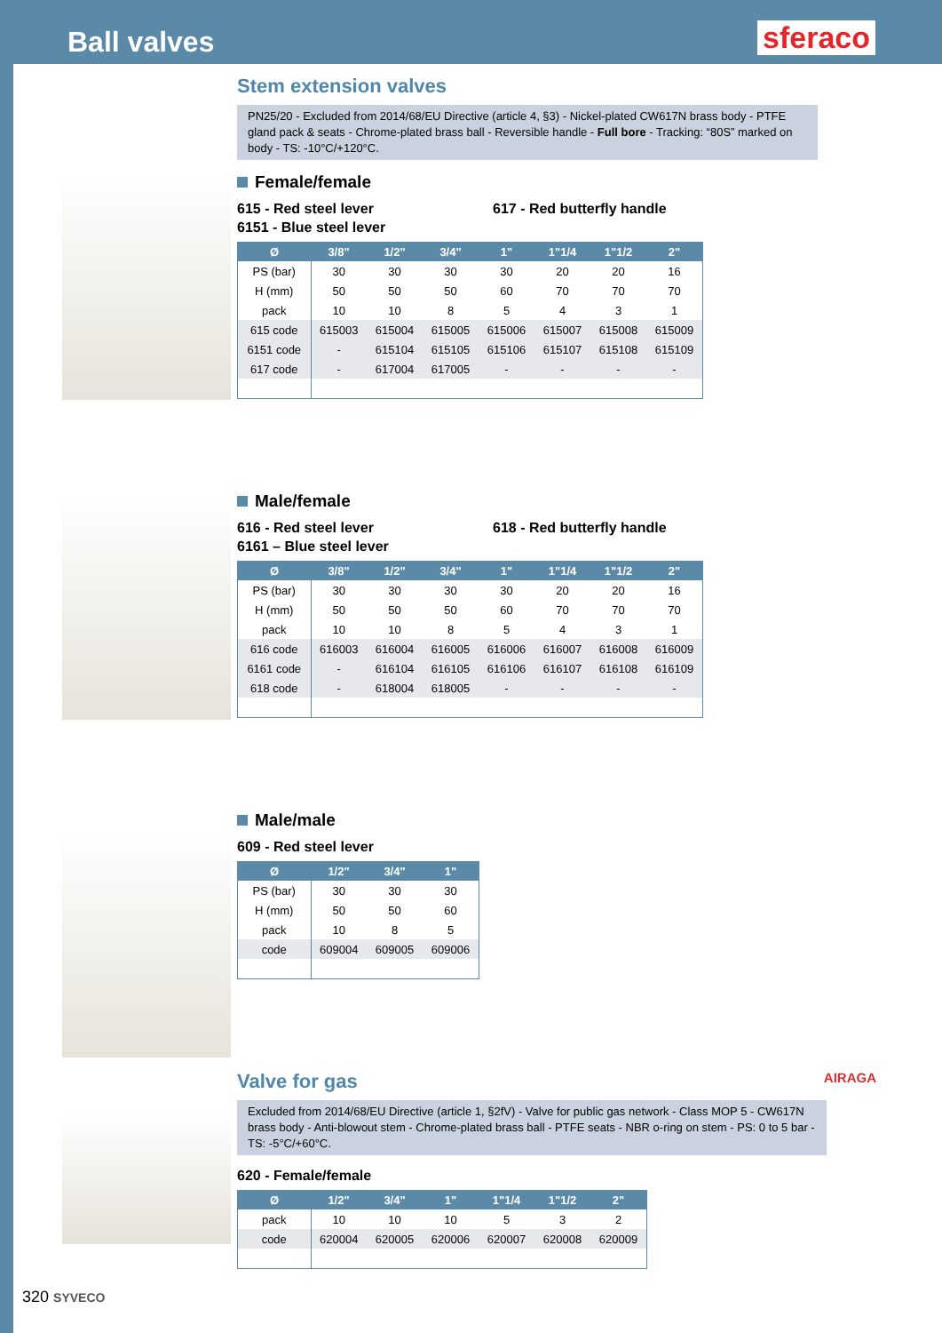Ball valves
sferaco
Stem extension valves
PN25/20 - Excluded from 2014/68/EU Directive (article 4, §3) - Nickel-plated CW617N brass body - PTFE gland pack & seats - Chrome-plated brass ball - Reversible handle - Full bore - Tracking: “80S” marked on body - TS: -10°C/+120°C.
Female/female
615 - Red steel lever
6151 - Blue steel lever
617 - Red butterfly handle
| Ø | 3/8" | 1/2" | 3/4" | 1" | 1"1/4 | 1"1/2 | 2" |
| --- | --- | --- | --- | --- | --- | --- | --- |
| PS (bar) | 30 | 30 | 30 | 30 | 20 | 20 | 16 |
| H (mm) | 50 | 50 | 50 | 60 | 70 | 70 | 70 |
| pack | 10 | 10 | 8 | 5 | 4 | 3 | 1 |
| 615 code | 615003 | 615004 | 615005 | 615006 | 615007 | 615008 | 615009 |
| 6151 code | - | 615104 | 615105 | 615106 | 615107 | 615108 | 615109 |
| 617 code | - | 617004 | 617005 | - | - | - | - |
Male/female
616 - Red steel lever
6161 – Blue steel lever
618 - Red butterfly handle
| Ø | 3/8" | 1/2" | 3/4" | 1" | 1"1/4 | 1"1/2 | 2" |
| --- | --- | --- | --- | --- | --- | --- | --- |
| PS (bar) | 30 | 30 | 30 | 30 | 20 | 20 | 16 |
| H (mm) | 50 | 50 | 50 | 60 | 70 | 70 | 70 |
| pack | 10 | 10 | 8 | 5 | 4 | 3 | 1 |
| 616 code | 616003 | 616004 | 616005 | 616006 | 616007 | 616008 | 616009 |
| 6161 code | - | 616104 | 616105 | 616106 | 616107 | 616108 | 616109 |
| 618 code | - | 618004 | 618005 | - | - | - | - |
Male/male
609 - Red steel lever
| Ø | 1/2" | 3/4" | 1" |
| --- | --- | --- | --- |
| PS (bar) | 30 | 30 | 30 |
| H (mm) | 50 | 50 | 60 |
| pack | 10 | 8 | 5 |
| code | 609004 | 609005 | 609006 |
Valve for gas AIRAGA
Excluded from 2014/68/EU Directive (article 1, §2fV) - Valve for public gas network - Class MOP 5 - CW617N brass body - Anti-blowout stem - Chrome-plated brass ball - PTFE seats - NBR o-ring on stem - PS: 0 to 5 bar - TS: -5°C/+60°C.
620 - Female/female
| Ø | 1/2" | 3/4" | 1" | 1"1/4 | 1"1/2 | 2" |
| --- | --- | --- | --- | --- | --- | --- |
| pack | 10 | 10 | 10 | 5 | 3 | 2 |
| code | 620004 | 620005 | 620006 | 620007 | 620008 | 620009 |
320 SYVECO